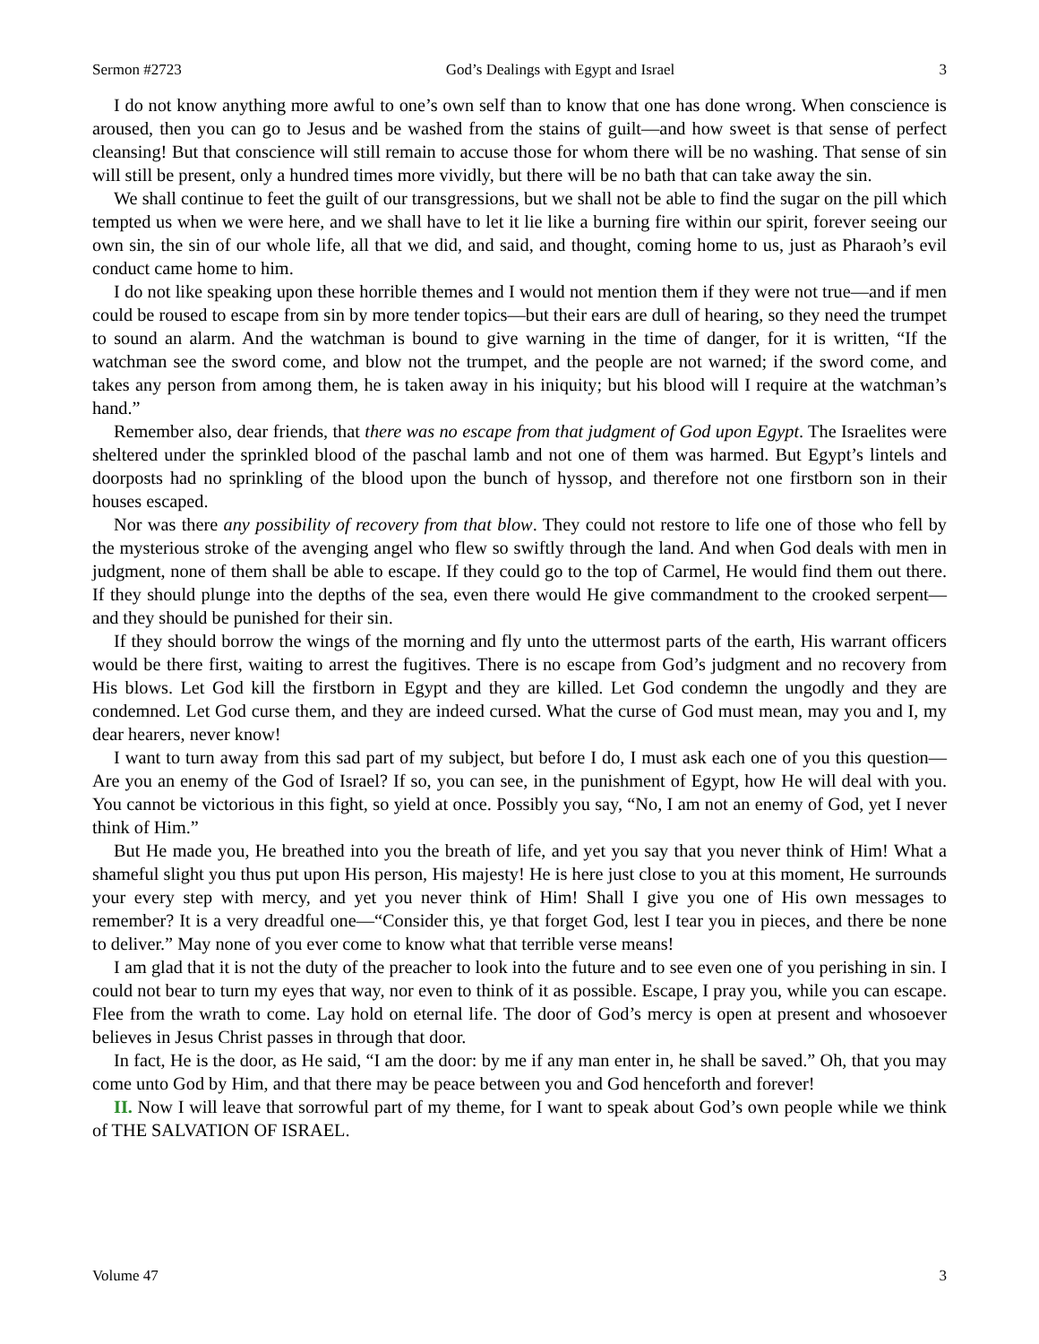Sermon #2723 God’s Dealings with Egypt and Israel 3
I do not know anything more awful to one’s own self than to know that one has done wrong. When conscience is aroused, then you can go to Jesus and be washed from the stains of guilt—and how sweet is that sense of perfect cleansing! But that conscience will still remain to accuse those for whom there will be no washing. That sense of sin will still be present, only a hundred times more vividly, but there will be no bath that can take away the sin.
We shall continue to feet the guilt of our transgressions, but we shall not be able to find the sugar on the pill which tempted us when we were here, and we shall have to let it lie like a burning fire within our spirit, forever seeing our own sin, the sin of our whole life, all that we did, and said, and thought, coming home to us, just as Pharaoh’s evil conduct came home to him.
I do not like speaking upon these horrible themes and I would not mention them if they were not true—and if men could be roused to escape from sin by more tender topics—but their ears are dull of hearing, so they need the trumpet to sound an alarm. And the watchman is bound to give warning in the time of danger, for it is written, “If the watchman see the sword come, and blow not the trumpet, and the people are not warned; if the sword come, and takes any person from among them, he is taken away in his iniquity; but his blood will I require at the watchman’s hand.”
Remember also, dear friends, that there was no escape from that judgment of God upon Egypt. The Israelites were sheltered under the sprinkled blood of the paschal lamb and not one of them was harmed. But Egypt’s lintels and doorposts had no sprinkling of the blood upon the bunch of hyssop, and therefore not one firstborn son in their houses escaped.
Nor was there any possibility of recovery from that blow. They could not restore to life one of those who fell by the mysterious stroke of the avenging angel who flew so swiftly through the land. And when God deals with men in judgment, none of them shall be able to escape. If they could go to the top of Carmel, He would find them out there. If they should plunge into the depths of the sea, even there would He give commandment to the crooked serpent—and they should be punished for their sin.
If they should borrow the wings of the morning and fly unto the uttermost parts of the earth, His warrant officers would be there first, waiting to arrest the fugitives. There is no escape from God’s judgment and no recovery from His blows. Let God kill the firstborn in Egypt and they are killed. Let God condemn the ungodly and they are condemned. Let God curse them, and they are indeed cursed. What the curse of God must mean, may you and I, my dear hearers, never know!
I want to turn away from this sad part of my subject, but before I do, I must ask each one of you this question—Are you an enemy of the God of Israel? If so, you can see, in the punishment of Egypt, how He will deal with you. You cannot be victorious in this fight, so yield at once. Possibly you say, “No, I am not an enemy of God, yet I never think of Him.”
But He made you, He breathed into you the breath of life, and yet you say that you never think of Him! What a shameful slight you thus put upon His person, His majesty! He is here just close to you at this moment, He surrounds your every step with mercy, and yet you never think of Him! Shall I give you one of His own messages to remember? It is a very dreadful one—“Consider this, ye that forget God, lest I tear you in pieces, and there be none to deliver.” May none of you ever come to know what that terrible verse means!
I am glad that it is not the duty of the preacher to look into the future and to see even one of you perishing in sin. I could not bear to turn my eyes that way, nor even to think of it as possible. Escape, I pray you, while you can escape. Flee from the wrath to come. Lay hold on eternal life. The door of God’s mercy is open at present and whosoever believes in Jesus Christ passes in through that door.
In fact, He is the door, as He said, “I am the door: by me if any man enter in, he shall be saved.” Oh, that you may come unto God by Him, and that there may be peace between you and God henceforth and forever!
II. Now I will leave that sorrowful part of my theme, for I want to speak about God’s own people while we think of THE SALVATION OF ISRAEL.
Volume 47 3